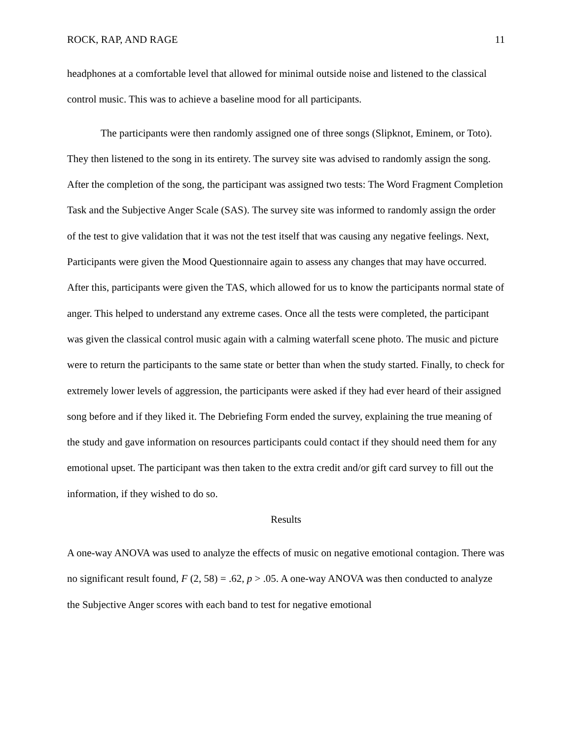ROCK, RAP, AND RAGE 11
headphones at a comfortable level that allowed for minimal outside noise and listened to the classical control music. This was to achieve a baseline mood for all participants.
The participants were then randomly assigned one of three songs (Slipknot, Eminem, or Toto). They then listened to the song in its entirety. The survey site was advised to randomly assign the song. After the completion of the song, the participant was assigned two tests: The Word Fragment Completion Task and the Subjective Anger Scale (SAS). The survey site was informed to randomly assign the order of the test to give validation that it was not the test itself that was causing any negative feelings. Next, Participants were given the Mood Questionnaire again to assess any changes that may have occurred. After this, participants were given the TAS, which allowed for us to know the participants normal state of anger. This helped to understand any extreme cases. Once all the tests were completed, the participant was given the classical control music again with a calming waterfall scene photo. The music and picture were to return the participants to the same state or better than when the study started. Finally, to check for extremely lower levels of aggression, the participants were asked if they had ever heard of their assigned song before and if they liked it. The Debriefing Form ended the survey, explaining the true meaning of the study and gave information on resources participants could contact if they should need them for any emotional upset. The participant was then taken to the extra credit and/or gift card survey to fill out the information, if they wished to do so.
Results
A one-way ANOVA was used to analyze the effects of music on negative emotional contagion. There was no significant result found, F (2, 58) = .62, p > .05. A one-way ANOVA was then conducted to analyze the Subjective Anger scores with each band to test for negative emotional